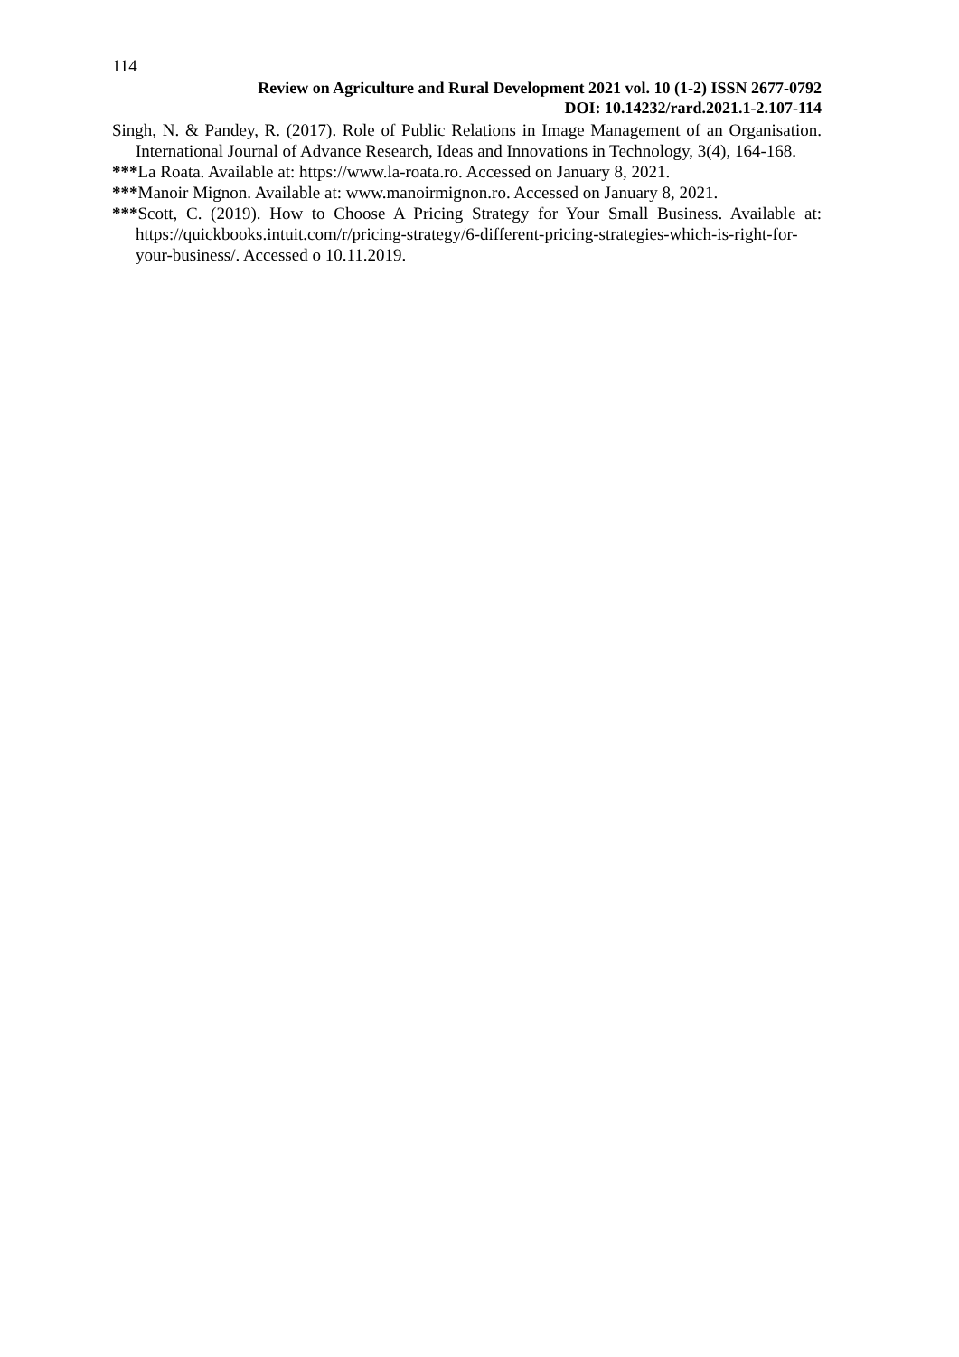114
Review on Agriculture and Rural Development 2021 vol. 10 (1-2) ISSN 2677-0792
DOI: 10.14232/rard.2021.1-2.107-114
Singh, N. & Pandey, R. (2017). Role of Public Relations in Image Management of an Organisation. International Journal of Advance Research, Ideas and Innovations in Technology, 3(4), 164-168.
***La Roata. Available at: https://www.la-roata.ro. Accessed on January 8, 2021.
***Manoir Mignon. Available at: www.manoirmignon.ro. Accessed on January 8, 2021.
***Scott, C. (2019). How to Choose A Pricing Strategy for Your Small Business. Available at: https://quickbooks.intuit.com/r/pricing-strategy/6-different-pricing-strategies-which-is-right-for-your-business/. Accessed o 10.11.2019.